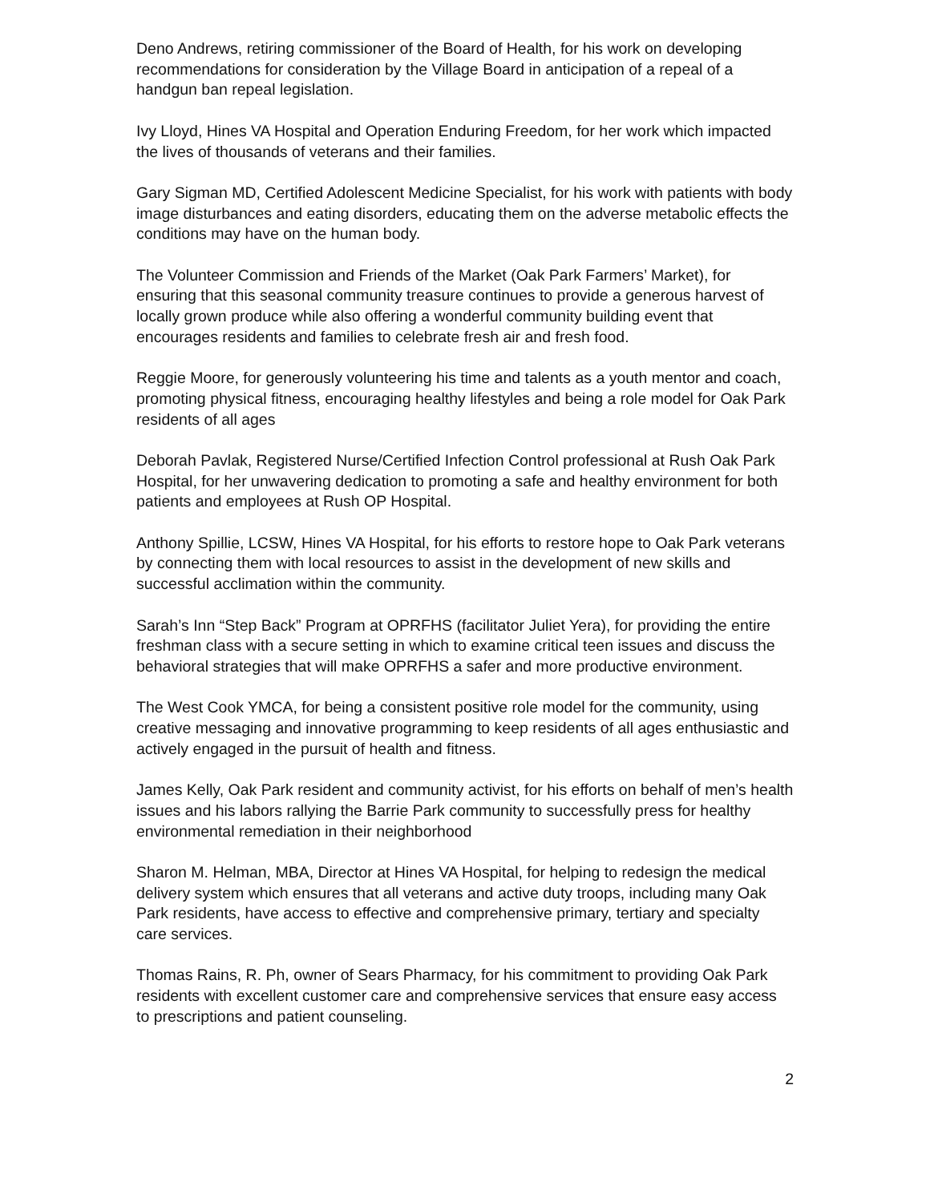Deno Andrews, retiring commissioner of the Board of Health, for his work on developing recommendations for consideration by the Village Board in anticipation of a repeal of a handgun ban repeal legislation.
Ivy Lloyd, Hines VA Hospital and Operation Enduring Freedom, for her work which impacted the lives of thousands of veterans and their families.
Gary Sigman MD, Certified Adolescent Medicine Specialist, for his work with patients with body image disturbances and eating disorders, educating them on the adverse metabolic effects the conditions may have on the human body.
The Volunteer Commission and Friends of the Market (Oak Park Farmers’ Market), for ensuring that this seasonal community treasure continues to provide a generous harvest of locally grown produce while also offering a wonderful community building event that encourages residents and families to celebrate fresh air and fresh food.
Reggie Moore, for generously volunteering his time and talents as a youth mentor and coach, promoting physical fitness, encouraging healthy lifestyles and being a role model for Oak Park residents of all ages
Deborah Pavlak, Registered Nurse/Certified Infection Control professional at Rush Oak Park Hospital, for her unwavering dedication to promoting a safe and healthy environment for both patients and employees at Rush OP Hospital.
Anthony Spillie, LCSW, Hines VA Hospital, for his efforts to restore hope to Oak Park veterans by connecting them with local resources to assist in the development of new skills and successful acclimation within the community.
Sarah’s Inn “Step Back” Program at OPRFHS (facilitator Juliet Yera), for providing the entire freshman class with a secure setting in which to examine critical teen issues and discuss the behavioral strategies that will make OPRFHS a safer and more productive environment.
The West Cook YMCA, for being a consistent positive role model for the community, using creative messaging and innovative programming to keep residents of all ages enthusiastic and actively engaged in the pursuit of health and fitness.
James Kelly, Oak Park resident and community activist, for his efforts on behalf of men’s health issues and his labors rallying the Barrie Park community to successfully press for healthy environmental remediation in their neighborhood
Sharon M. Helman, MBA, Director at Hines VA Hospital, for helping to redesign the medical delivery system which ensures that all veterans and active duty troops, including many Oak Park residents, have access to effective and comprehensive primary, tertiary and specialty care services.
Thomas Rains, R. Ph, owner of Sears Pharmacy, for his commitment to providing Oak Park residents with excellent customer care and comprehensive services that ensure easy access to prescriptions and patient counseling.
2